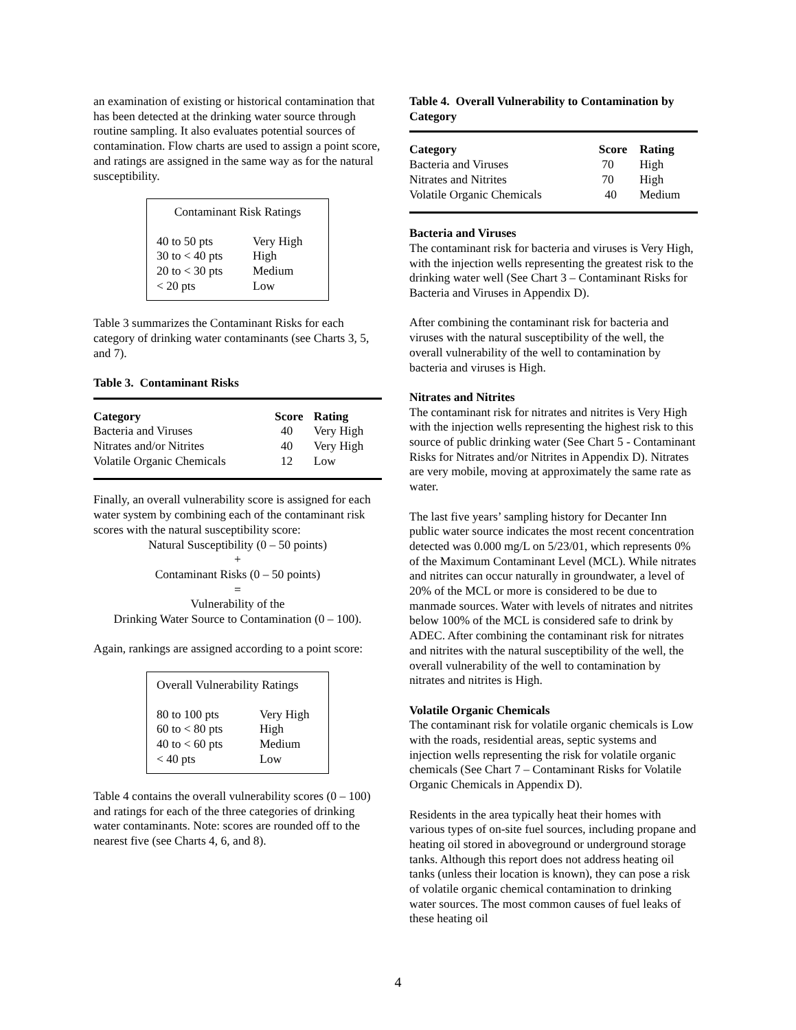an examination of existing or historical contamination that has been detected at the drinking water source through routine sampling. It also evaluates potential sources of contamination. Flow charts are used to assign a point score, and ratings are assigned in the same way as for the natural susceptibility.
Contaminant Risk Ratings
| 40 to 50 pts | Very High |
| 30 to < 40 pts | High |
| 20 to < 30 pts | Medium |
| < 20 pts | Low |
Table 3 summarizes the Contaminant Risks for each category of drinking water contaminants (see Charts 3, 5, and 7).
Table 3. Contaminant Risks
| Category | Score | Rating |
| --- | --- | --- |
| Bacteria and Viruses | 40 | Very High |
| Nitrates and/or Nitrites | 40 | Very High |
| Volatile Organic Chemicals | 12 | Low |
Finally, an overall vulnerability score is assigned for each water system by combining each of the contaminant risk scores with the natural susceptibility score:
Natural Susceptibility (0 – 50 points)
+
Contaminant Risks (0 – 50 points)
=
Vulnerability of the
Drinking Water Source to Contamination (0 – 100).
Again, rankings are assigned according to a point score:
Overall Vulnerability Ratings
| 80 to 100 pts | Very High |
| 60 to < 80 pts | High |
| 40 to < 60 pts | Medium |
| < 40 pts | Low |
Table 4 contains the overall vulnerability scores (0 – 100) and ratings for each of the three categories of drinking water contaminants. Note: scores are rounded off to the nearest five (see Charts 4, 6, and 8).
Table 4. Overall Vulnerability to Contamination by Category
| Category | Score | Rating |
| --- | --- | --- |
| Bacteria and Viruses | 70 | High |
| Nitrates and Nitrites | 70 | High |
| Volatile Organic Chemicals | 40 | Medium |
Bacteria and Viruses
The contaminant risk for bacteria and viruses is Very High, with the injection wells representing the greatest risk to the drinking water well (See Chart 3 – Contaminant Risks for Bacteria and Viruses in Appendix D).
After combining the contaminant risk for bacteria and viruses with the natural susceptibility of the well, the overall vulnerability of the well to contamination by bacteria and viruses is High.
Nitrates and Nitrites
The contaminant risk for nitrates and nitrites is Very High with the injection wells representing the highest risk to this source of public drinking water (See Chart 5 - Contaminant Risks for Nitrates and/or Nitrites in Appendix D). Nitrates are very mobile, moving at approximately the same rate as water.
The last five years’ sampling history for Decanter Inn public water source indicates the most recent concentration detected was 0.000 mg/L on 5/23/01, which represents 0% of the Maximum Contaminant Level (MCL). While nitrates and nitrites can occur naturally in groundwater, a level of 20% of the MCL or more is considered to be due to manmade sources. Water with levels of nitrates and nitrites below 100% of the MCL is considered safe to drink by ADEC. After combining the contaminant risk for nitrates and nitrites with the natural susceptibility of the well, the overall vulnerability of the well to contamination by nitrates and nitrites is High.
Volatile Organic Chemicals
The contaminant risk for volatile organic chemicals is Low with the roads, residential areas, septic systems and injection wells representing the risk for volatile organic chemicals (See Chart 7 – Contaminant Risks for Volatile Organic Chemicals in Appendix D).
Residents in the area typically heat their homes with various types of on-site fuel sources, including propane and heating oil stored in aboveground or underground storage tanks. Although this report does not address heating oil tanks (unless their location is known), they can pose a risk of volatile organic chemical contamination to drinking water sources. The most common causes of fuel leaks of these heating oil
4